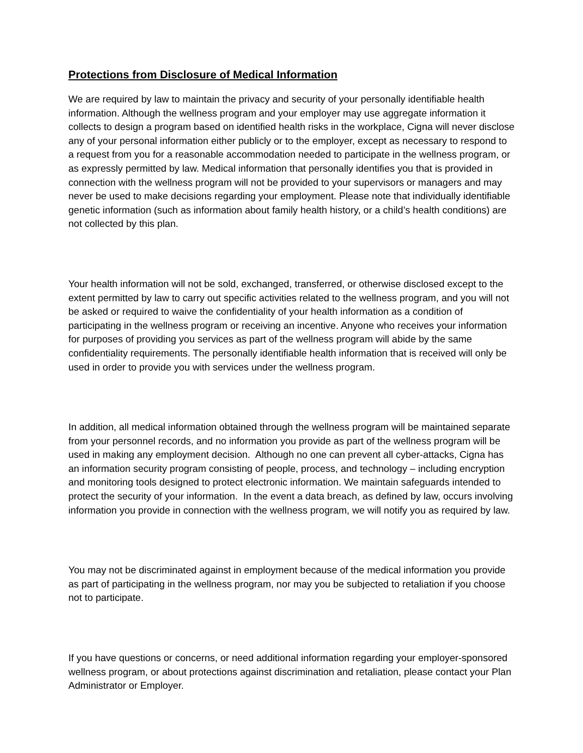Protections from Disclosure of Medical Information
We are required by law to maintain the privacy and security of your personally identifiable health information. Although the wellness program and your employer may use aggregate information it collects to design a program based on identified health risks in the workplace, Cigna will never disclose any of your personal information either publicly or to the employer, except as necessary to respond to a request from you for a reasonable accommodation needed to participate in the wellness program, or as expressly permitted by law. Medical information that personally identifies you that is provided in connection with the wellness program will not be provided to your supervisors or managers and may never be used to make decisions regarding your employment. Please note that individually identifiable genetic information (such as information about family health history, or a child’s health conditions) are not collected by this plan.
Your health information will not be sold, exchanged, transferred, or otherwise disclosed except to the extent permitted by law to carry out specific activities related to the wellness program, and you will not be asked or required to waive the confidentiality of your health information as a condition of participating in the wellness program or receiving an incentive. Anyone who receives your information for purposes of providing you services as part of the wellness program will abide by the same confidentiality requirements. The personally identifiable health information that is received will only be used in order to provide you with services under the wellness program.
In addition, all medical information obtained through the wellness program will be maintained separate from your personnel records, and no information you provide as part of the wellness program will be used in making any employment decision. Although no one can prevent all cyber-attacks, Cigna has an information security program consisting of people, process, and technology – including encryption and monitoring tools designed to protect electronic information. We maintain safeguards intended to protect the security of your information. In the event a data breach, as defined by law, occurs involving information you provide in connection with the wellness program, we will notify you as required by law.
You may not be discriminated against in employment because of the medical information you provide as part of participating in the wellness program, nor may you be subjected to retaliation if you choose not to participate.
If you have questions or concerns, or need additional information regarding your employer-sponsored wellness program, or about protections against discrimination and retaliation, please contact your Plan Administrator or Employer.